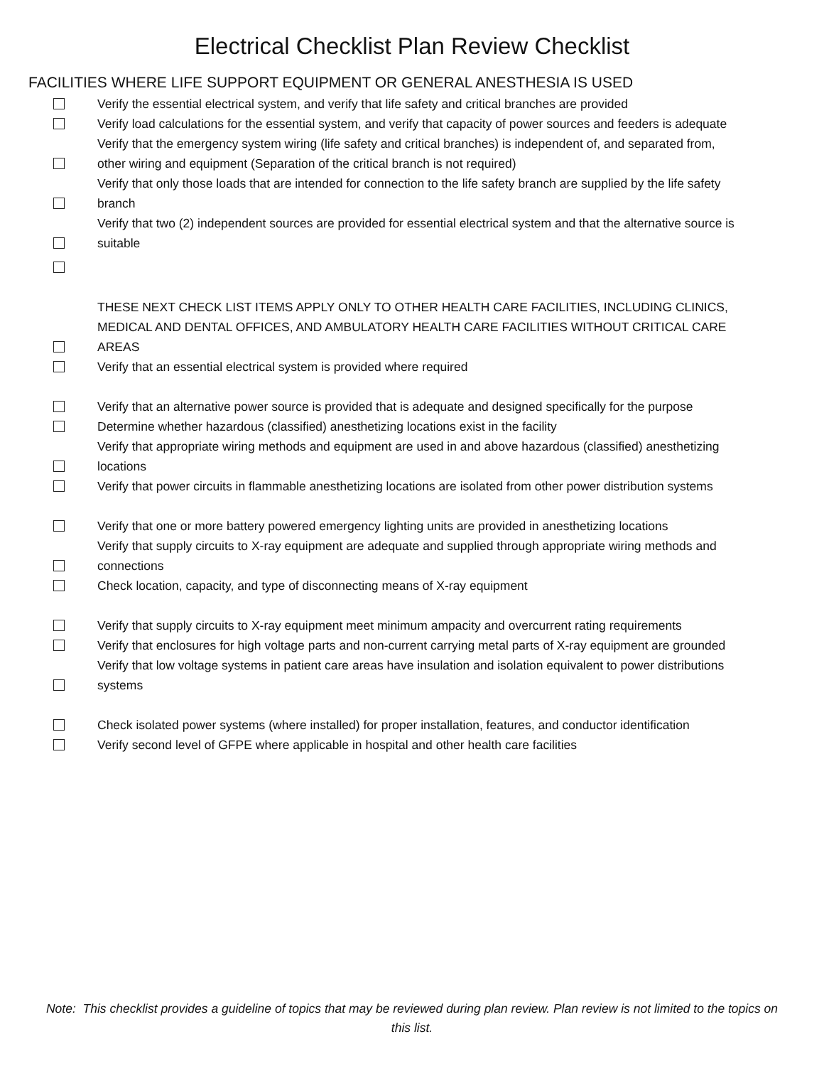Electrical Checklist Plan Review Checklist
FACILITIES WHERE LIFE SUPPORT EQUIPMENT OR GENERAL ANESTHESIA IS USED
Verify the essential electrical system, and verify that life safety and critical branches are provided
Verify load calculations for the essential system, and verify that capacity of power sources and feeders is adequate
Verify that the emergency system wiring (life safety and critical branches) is independent of, and separated from, other wiring and equipment (Separation of the critical branch is not required)
Verify that only those loads that are intended for connection to the life safety branch are supplied by the life safety branch
Verify that two (2) independent sources are provided for essential electrical system and that the alternative source is suitable
THESE NEXT CHECK LIST ITEMS APPLY ONLY TO OTHER HEALTH CARE FACILITIES, INCLUDING CLINICS, MEDICAL AND DENTAL OFFICES, AND AMBULATORY HEALTH CARE FACILITIES WITHOUT CRITICAL CARE AREAS
Verify that an essential electrical system is provided where required
Verify that an alternative power source is provided that is adequate and designed specifically for the purpose
Determine whether hazardous (classified) anesthetizing locations exist in the facility
Verify that appropriate wiring methods and equipment are used in and above hazardous (classified) anesthetizing locations
Verify that power circuits in flammable anesthetizing locations are isolated from other power distribution systems
Verify that one or more battery powered emergency lighting units are provided in anesthetizing locations
Verify that supply circuits to X-ray equipment are adequate and supplied through appropriate wiring methods and connections
Check location, capacity, and type of disconnecting means of X-ray equipment
Verify that supply circuits to X-ray equipment meet minimum ampacity and overcurrent rating requirements
Verify that enclosures for high voltage parts and non-current carrying metal parts of X-ray equipment are grounded
Verify that low voltage systems in patient care areas have insulation and isolation equivalent to power distributions systems
Check isolated power systems (where installed) for proper installation, features, and conductor identification
Verify second level of GFPE where applicable in hospital and other health care facilities
Note: This checklist provides a guideline of topics that may be reviewed during plan review. Plan review is not limited to the topics on this list.